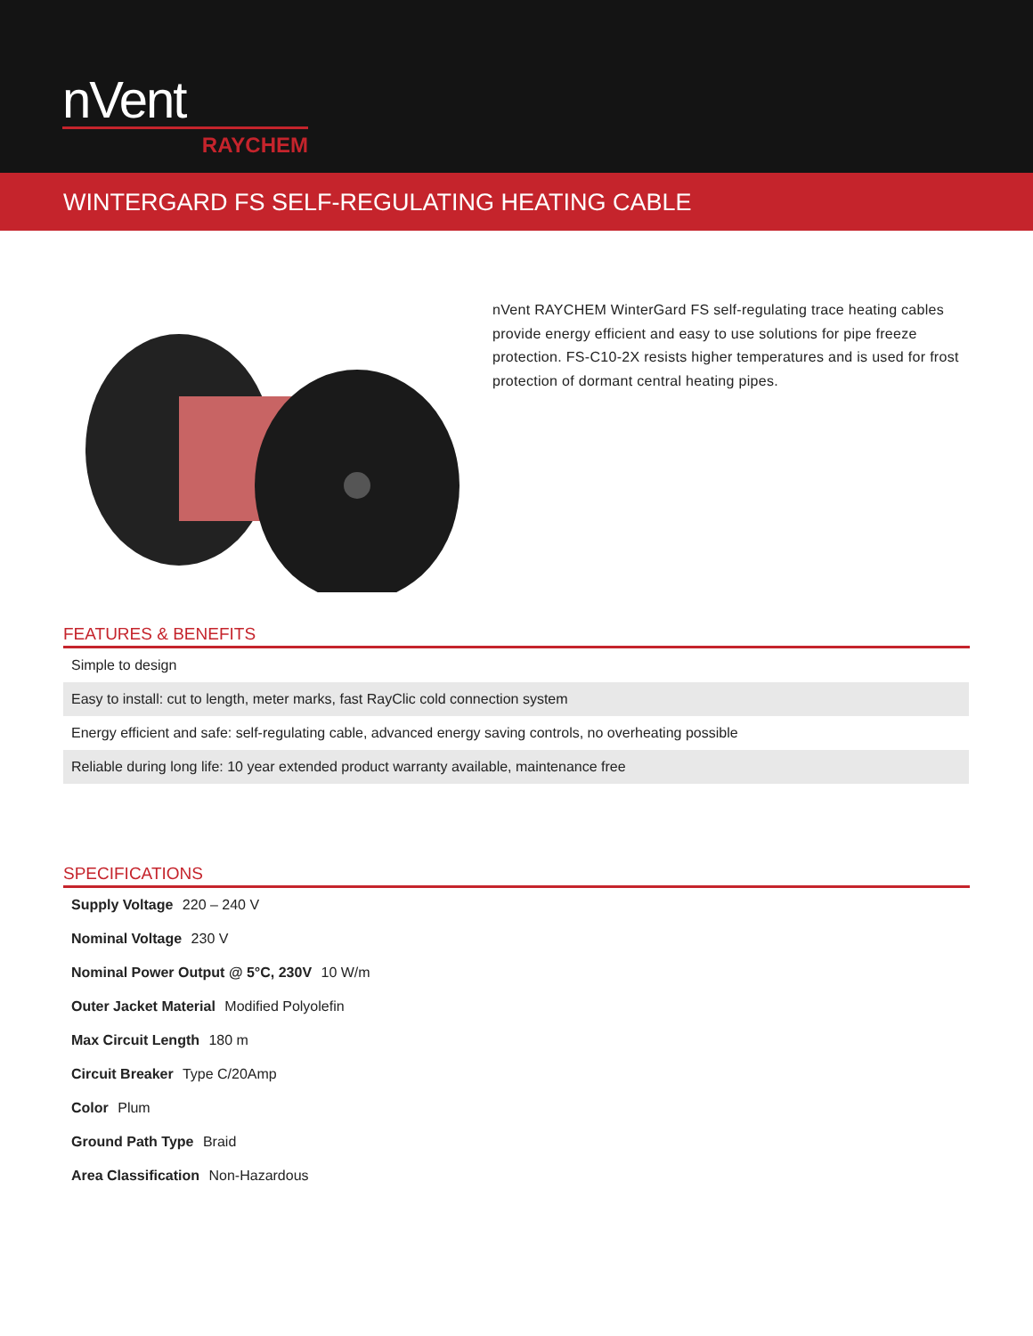nVent
RAYCHEM
WINTERGARD FS SELF-REGULATING HEATING CABLE
nVent RAYCHEM WinterGard FS self-regulating trace heating cables provide energy efficient and easy to use solutions for pipe freeze protection. FS-C10-2X resists higher temperatures and is used for frost protection of dormant central heating pipes.
FEATURES & BENEFITS
| Simple to design |
| Easy to install: cut to length, meter marks, fast RayClic cold connection system |
| Energy efficient and safe: self-regulating cable, advanced energy saving controls, no overheating possible |
| Reliable during long life: 10 year extended product warranty available, maintenance free |
SPECIFICATIONS
| Supply Voltage 220 – 240 V |
| Nominal Voltage 230 V |
| Nominal Power Output @ 5°C, 230V 10 W/m |
| Outer Jacket Material Modified Polyolefin |
| Max Circuit Length 180 m |
| Circuit Breaker Type C/20Amp |
| Color Plum |
| Ground Path Type Braid |
| Area Classification Non-Hazardous |